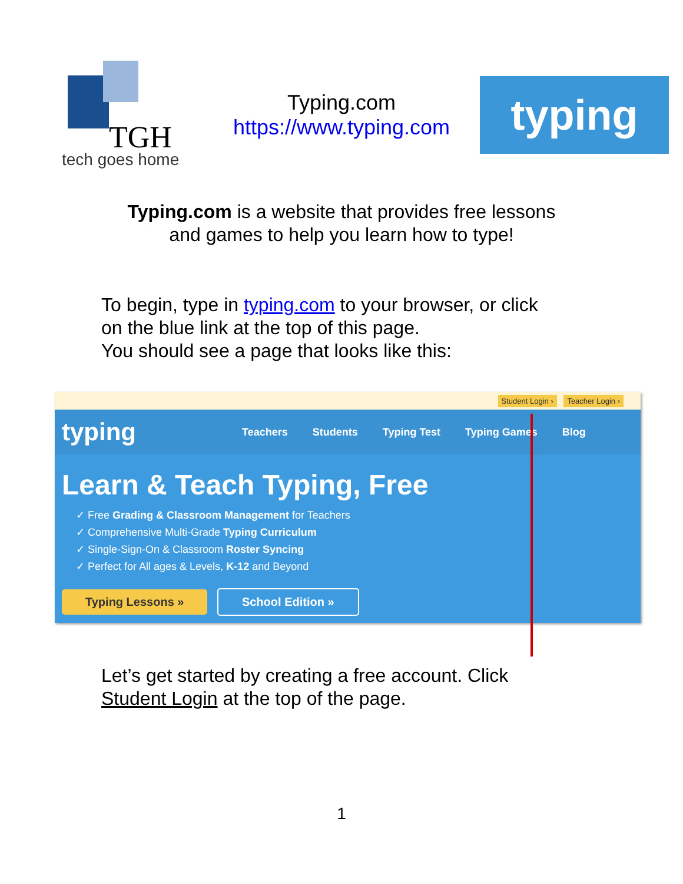TGH
tech goes home
Typing.com
https://www.typing.com
typing
Typing.com is a website that provides free lessons
and games to help you learn how to type!
To begin, type in typing.com to your browser, or click
on the blue link at the top of this page.
You should see a page that looks like this:
Student Login › Teacher Login ›
typing Teachers Students Typing Test Typing Games Blog
Learn & Teach Typing, Free
✓ Free Grading & Classroom Management for Teachers
✓ Comprehensive Multi-Grade Typing Curriculum
✓ Single-Sign-On & Classroom Roster Syncing
✓ Perfect for All ages & Levels, K-12 and Beyond
Typing Lessons » School Edition »
Let’s get started by creating a free account. Click
Student Login at the top of the page.
1